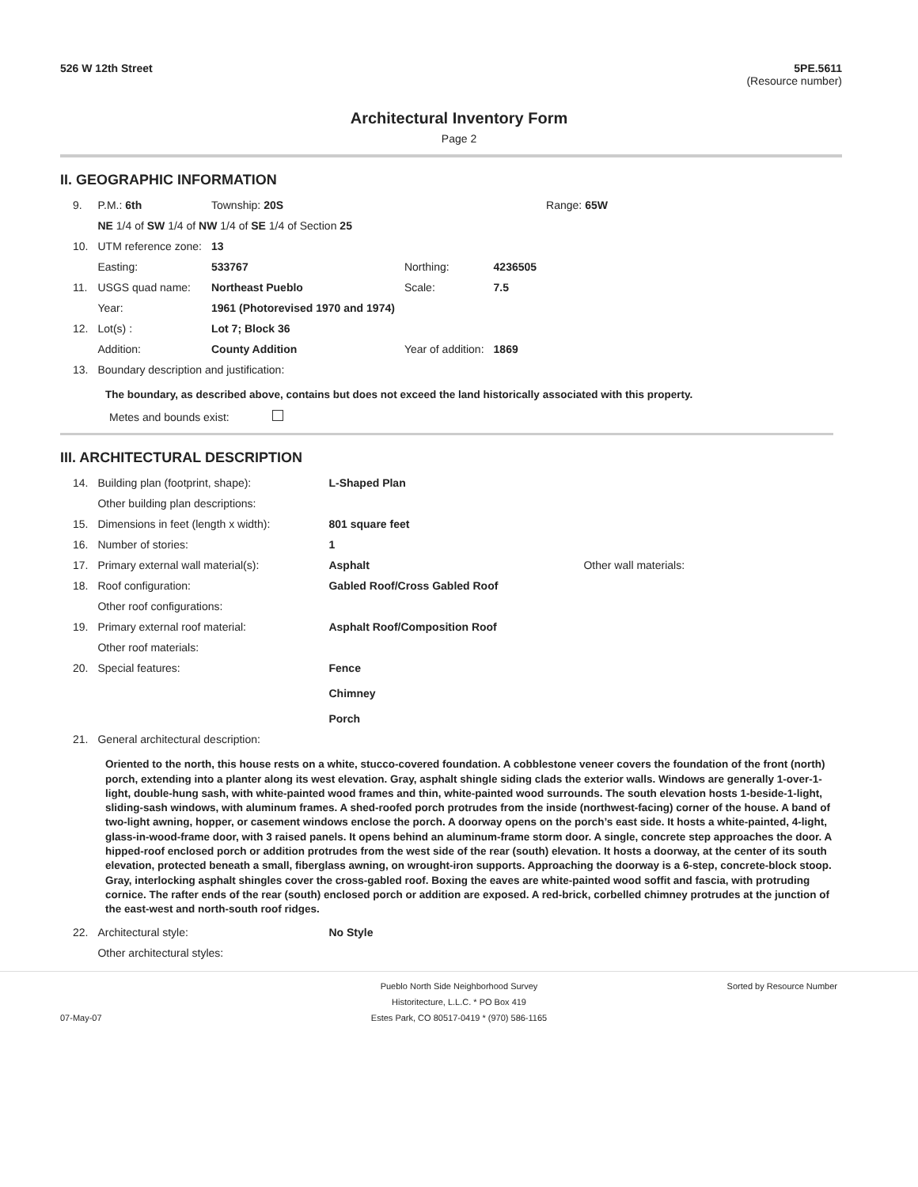526 W 12th Street 5PE.5611
(Resource number)
Architectural Inventory Form
Page 2
II. GEOGRAPHIC INFORMATION
| 9. | P.M.: 6th | Township: 20S | | | Range: 65W |
| | NE 1/4 of SW 1/4 of NW 1/4 of SE 1/4 of Section 25 | | | | |
| 10. | UTM reference zone: | 13 | | | |
| | Easting: | 533767 | Northing: | 4236505 | |
| 11. | USGS quad name: | Northeast Pueblo | Scale: | 7.5 | |
| | Year: | 1961 (Photorevised 1970 and 1974) | | | |
| 12. | Lot(s) : | Lot 7; Block 36 | | | |
| | Addition: | County Addition | Year of addition: | 1869 | |
| 13. | Boundary description and justification: | | | | |
The boundary, as described above, contains but does not exceed the land historically associated with this property.
Metes and bounds exist:
III. ARCHITECTURAL DESCRIPTION
| 14. | Building plan (footprint, shape): | L-Shaped Plan | |
| | Other building plan descriptions: | | |
| 15. | Dimensions in feet (length x width): | 801 square feet | |
| 16. | Number of stories: | 1 | |
| 17. | Primary external wall material(s): | Asphalt | Other wall materials: |
| 18. | Roof configuration: | Gabled Roof/Cross Gabled Roof | |
| | Other roof configurations: | | |
| 19. | Primary external roof material: | Asphalt Roof/Composition Roof | |
| | Other roof materials: | | |
| 20. | Special features: | Fence Chimney Porch | |
| 21. | General architectural description: | | |
Oriented to the north, this house rests on a white, stucco-covered foundation. A cobblestone veneer covers the foundation of the front (north) porch, extending into a planter along its west elevation. Gray, asphalt shingle siding clads the exterior walls. Windows are generally 1-over-1-light, double-hung sash, with white-painted wood frames and thin, white-painted wood surrounds. The south elevation hosts 1-beside-1-light, sliding-sash windows, with aluminum frames. A shed-roofed porch protrudes from the inside (northwest-facing) corner of the house. A band of two-light awning, hopper, or casement windows enclose the porch. A doorway opens on the porch’s east side. It hosts a white-painted, 4-light, glass-in-wood-frame door, with 3 raised panels. It opens behind an aluminum-frame storm door. A single, concrete step approaches the door. A hipped-roof enclosed porch or addition protrudes from the west side of the rear (south) elevation. It hosts a doorway, at the center of its south elevation, protected beneath a small, fiberglass awning, on wrought-iron supports. Approaching the doorway is a 6-step, concrete-block stoop. Gray, interlocking asphalt shingles cover the cross-gabled roof. Boxing the eaves are white-painted wood soffit and fascia, with protruding cornice. The rafter ends of the rear (south) enclosed porch or addition are exposed. A red-brick, corbelled chimney protrudes at the junction of the east-west and north-south roof ridges.
| 22. | Architectural style: | No Style |
| | Other architectural styles: | |
Sorted by Resource Number
07-May-07
Pueblo North Side Neighborhood Survey
Historitecture, L.L.C. * PO Box 419
Estes Park, CO 80517-0419 * (970) 586-1165